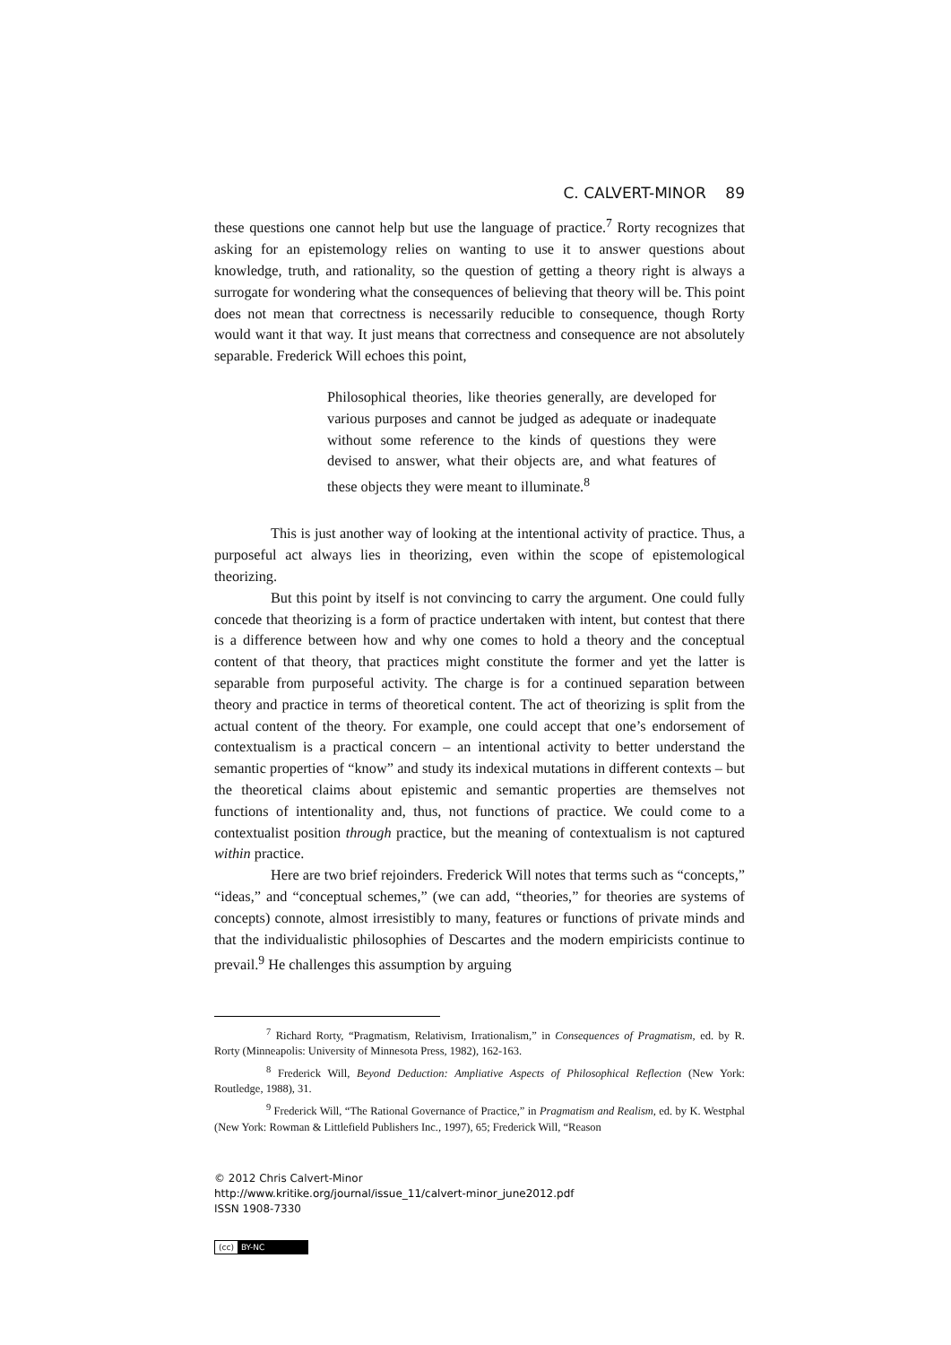C. CALVERT-MINOR 89
these questions one cannot help but use the language of practice.<sup>7</sup> Rorty recognizes that asking for an epistemology relies on wanting to use it to answer questions about knowledge, truth, and rationality, so the question of getting a theory right is always a surrogate for wondering what the consequences of believing that theory will be. This point does not mean that correctness is necessarily reducible to consequence, though Rorty would want it that way. It just means that correctness and consequence are not absolutely separable. Frederick Will echoes this point,
Philosophical theories, like theories generally, are developed for various purposes and cannot be judged as adequate or inadequate without some reference to the kinds of questions they were devised to answer, what their objects are, and what features of these objects they were meant to illuminate.<sup>8</sup>
This is just another way of looking at the intentional activity of practice. Thus, a purposeful act always lies in theorizing, even within the scope of epistemological theorizing.
But this point by itself is not convincing to carry the argument. One could fully concede that theorizing is a form of practice undertaken with intent, but contest that there is a difference between how and why one comes to hold a theory and the conceptual content of that theory, that practices might constitute the former and yet the latter is separable from purposeful activity. The charge is for a continued separation between theory and practice in terms of theoretical content. The act of theorizing is split from the actual content of the theory. For example, one could accept that one’s endorsement of contextualism is a practical concern – an intentional activity to better understand the semantic properties of “know” and study its indexical mutations in different contexts – but the theoretical claims about epistemic and semantic properties are themselves not functions of intentionality and, thus, not functions of practice. We could come to a contextualist position through practice, but the meaning of contextualism is not captured within practice.
Here are two brief rejoinders. Frederick Will notes that terms such as “concepts,” “ideas,” and “conceptual schemes,” (we can add, “theories,” for theories are systems of concepts) connote, almost irresistibly to many, features or functions of private minds and that the individualistic philosophies of Descartes and the modern empiricists continue to prevail.<sup>9</sup> He challenges this assumption by arguing
<sup>7</sup> Richard Rorty, “Pragmatism, Relativism, Irrationalism,” in Consequences of Pragmatism, ed. by R. Rorty (Minneapolis: University of Minnesota Press, 1982), 162-163.
<sup>8</sup> Frederick Will, Beyond Deduction: Ampliative Aspects of Philosophical Reflection (New York: Routledge, 1988), 31.
<sup>9</sup> Frederick Will, “The Rational Governance of Practice,” in Pragmatism and Realism, ed. by K. Westphal (New York: Rowman & Littlefield Publishers Inc., 1997), 65; Frederick Will, “Reason
© 2012 Chris Calvert-Minor
http://www.kritike.org/journal/issue_11/calvert-minor_june2012.pdf
ISSN 1908-7330
(cc) BY-NC